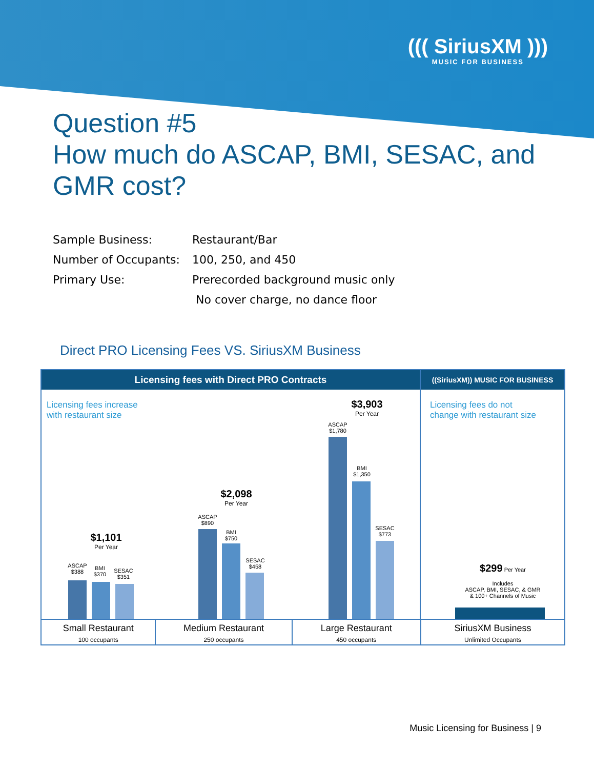((( SiriusXM )))
MUSIC FOR BUSINESS
Question #5
How much do ASCAP, BMI, SESAC, and
GMR cost?
Sample Business: Restaurant/Bar
Number of Occupants: 100, 250, and 450
Primary Use: Prerecorded background music only
No cover charge, no dance floor
Direct PRO Licensing Fees VS. SiriusXM Business
Licensing fees with Direct PRO Contracts ((SiriusXM)) MUSIC FOR BUSINESS
Licensing fees increase
with restaurant size
Licensing fees do not
change with restaurant size
$1,101
Per Year
ASCAP
$388
BMI
$370
SESAC
$351
$2,098
Per Year
ASCAP
$890
BMI
$750
SESAC
$458
$3,903
Per Year
ASCAP
$1,780
BMI
$1,350
SESAC
$773
$299 Per Year
Includes
ASCAP, BMI, SESAC, & GMR
& 100+ Channels of Music
Small Restaurant
100 occupants
Medium Restaurant
250 occupants
Large Restaurant
450 occupants
SiriusXM Business
Unlimited Occupants
Music Licensing for Business | 9